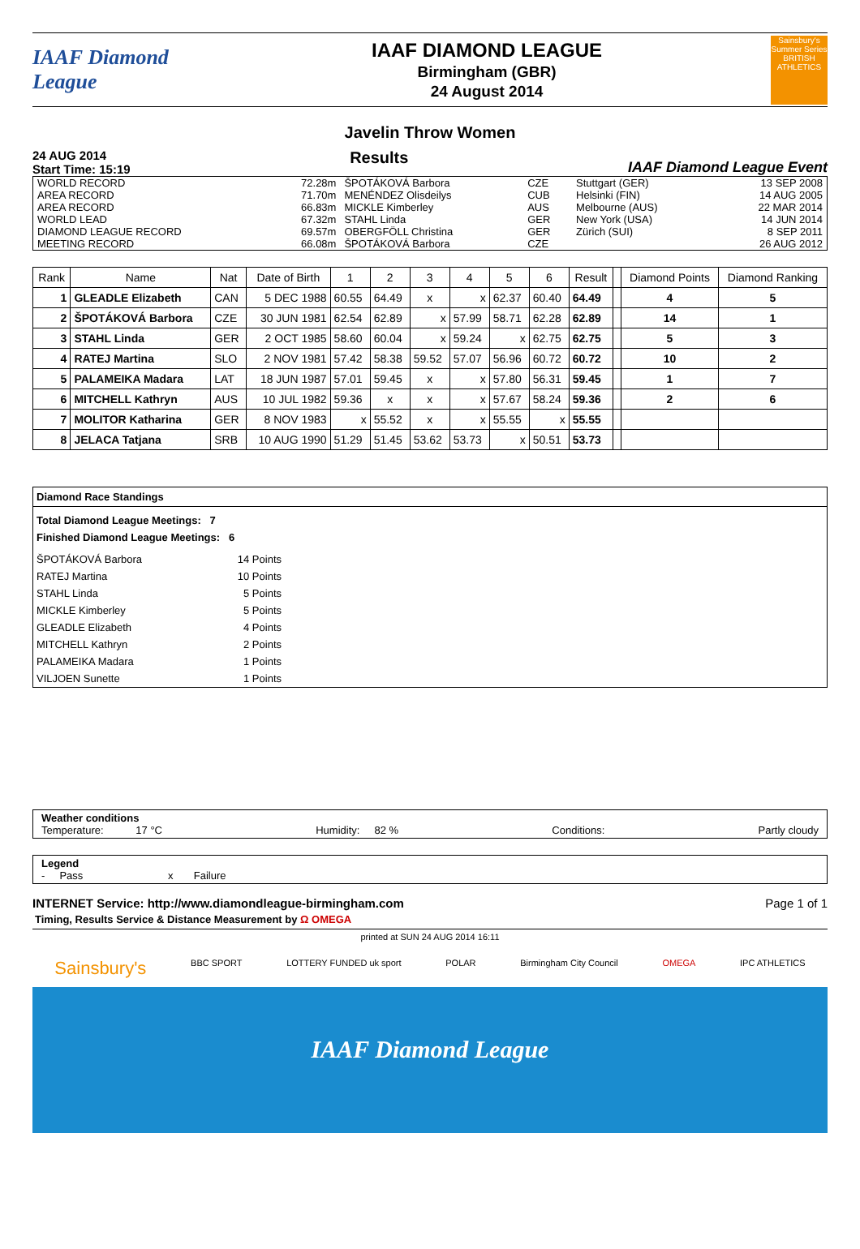IAAF Diamond League
IAAF DIAMOND LEAGUE
Birmingham (GBR)
24 August 2014
Sainsbury's Summer Series BRITISH ATHLETICS
Javelin Throw Women
24 AUG 2014
Start Time: 15:19
Results IAAF Diamond League Event
| WORLD RECORD | 72.28m | ŠPOTÁKOVÁ Barbora | CZE | Stuttgart (GER) | 13 SEP 2008 |
| AREA RECORD | 71.70m | MENÉNDEZ Olisdeilys | CUB | Helsinki (FIN) | 14 AUG 2005 |
| AREA RECORD | 66.83m | MICKLE Kimberley | AUS | Melbourne (AUS) | 22 MAR 2014 |
| WORLD LEAD | 67.32m | STAHL Linda | GER | New York (USA) | 14 JUN 2014 |
| DIAMOND LEAGUE RECORD | 69.57m | OBERGFÖLL Christina | GER | Zürich (SUI) | 8 SEP 2011 |
| MEETING RECORD | 66.08m | ŠPOTÁKOVÁ Barbora | CZE | | 26 AUG 2012 |
| Rank | Name | Nat | Date of Birth | 1 | 2 | 3 | 4 | 5 | 6 | Result | | Diamond Points | Diamond Ranking |
| --- | --- | --- | --- | --- | --- | --- | --- | --- | --- | --- | --- | --- | --- |
| 1 | GLEADLE Elizabeth | CAN | 5 DEC 1988 | 60.55 | 64.49 | x | x | 62.37 | 60.40 | 64.49 | | 4 | 5 |
| 2 | ŠPOTÁKOVÁ Barbora | CZE | 30 JUN 1981 | 62.54 | 62.89 | x | 57.99 | 58.71 | 62.28 | 62.89 | | 14 | 1 |
| 3 | STAHL Linda | GER | 2 OCT 1985 | 58.60 | 60.04 | x | 59.24 | x | 62.75 | 62.75 | | 5 | 3 |
| 4 | RATEJ Martina | SLO | 2 NOV 1981 | 57.42 | 58.38 | 59.52 | 57.07 | 56.96 | 60.72 | 60.72 | | 10 | 2 |
| 5 | PALAMEIKA Madara | LAT | 18 JUN 1987 | 57.01 | 59.45 | x | x | 57.80 | 56.31 | 59.45 | | 1 | 7 |
| 6 | MITCHELL Kathryn | AUS | 10 JUL 1982 | 59.36 | x | x | x | 57.67 | 58.24 | 59.36 | | 2 | 6 |
| 7 | MOLITOR Katharina | GER | 8 NOV 1983 | x | 55.52 | x | x | 55.55 | x | 55.55 | | | |
| 8 | JELACA Tatjana | SRB | 10 AUG 1990 | 51.29 | 51.45 | 53.62 | 53.73 | x | 50.51 | 53.73 | | | |
Diamond Race Standings
Total Diamond League Meetings: 7
Finished Diamond League Meetings: 6
| ŠPOTÁKOVÁ Barbora | 14 Points |
| RATEJ Martina | 10 Points |
| STAHL Linda | 5 Points |
| MICKLE Kimberley | 5 Points |
| GLEADLE Elizabeth | 4 Points |
| MITCHELL Kathryn | 2 Points |
| PALAMEIKA Madara | 1 Points |
| VILJOEN Sunette | 1 Points |
Weather conditions
Temperature: 17 °C Humidity: 82 % Conditions: Partly cloudy
Legend
- Pass x Failure
INTERNET Service: http://www.diamondleague-birmingham.com Page 1 of 1
Timing, Results Service & Distance Measurement by Ω OMEGA
printed at SUN 24 AUG 2014 16:11
Sainsbury's BBC SPORT LOTTERY FUNDED uk sport POLAR Birmingham City Council OMEGA IPC ATHLETICS
IAAF Diamond League